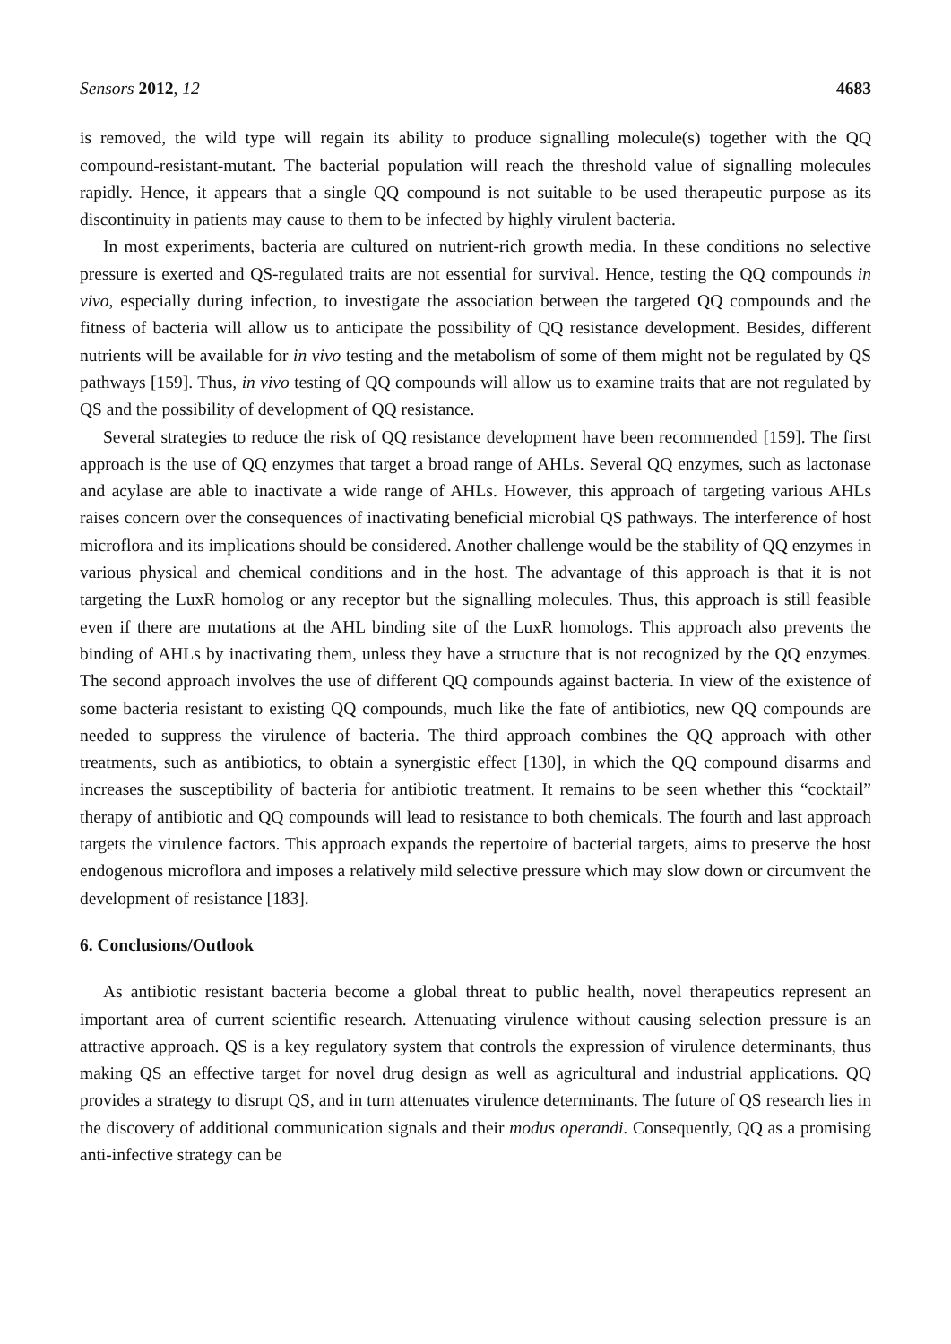Sensors 2012, 12 4683
is removed, the wild type will regain its ability to produce signalling molecule(s) together with the QQ compound-resistant-mutant. The bacterial population will reach the threshold value of signalling molecules rapidly. Hence, it appears that a single QQ compound is not suitable to be used therapeutic purpose as its discontinuity in patients may cause to them to be infected by highly virulent bacteria.
In most experiments, bacteria are cultured on nutrient-rich growth media. In these conditions no selective pressure is exerted and QS-regulated traits are not essential for survival. Hence, testing the QQ compounds in vivo, especially during infection, to investigate the association between the targeted QQ compounds and the fitness of bacteria will allow us to anticipate the possibility of QQ resistance development. Besides, different nutrients will be available for in vivo testing and the metabolism of some of them might not be regulated by QS pathways [159]. Thus, in vivo testing of QQ compounds will allow us to examine traits that are not regulated by QS and the possibility of development of QQ resistance.
Several strategies to reduce the risk of QQ resistance development have been recommended [159]. The first approach is the use of QQ enzymes that target a broad range of AHLs. Several QQ enzymes, such as lactonase and acylase are able to inactivate a wide range of AHLs. However, this approach of targeting various AHLs raises concern over the consequences of inactivating beneficial microbial QS pathways. The interference of host microflora and its implications should be considered. Another challenge would be the stability of QQ enzymes in various physical and chemical conditions and in the host. The advantage of this approach is that it is not targeting the LuxR homolog or any receptor but the signalling molecules. Thus, this approach is still feasible even if there are mutations at the AHL binding site of the LuxR homologs. This approach also prevents the binding of AHLs by inactivating them, unless they have a structure that is not recognized by the QQ enzymes. The second approach involves the use of different QQ compounds against bacteria. In view of the existence of some bacteria resistant to existing QQ compounds, much like the fate of antibiotics, new QQ compounds are needed to suppress the virulence of bacteria. The third approach combines the QQ approach with other treatments, such as antibiotics, to obtain a synergistic effect [130], in which the QQ compound disarms and increases the susceptibility of bacteria for antibiotic treatment. It remains to be seen whether this “cocktail” therapy of antibiotic and QQ compounds will lead to resistance to both chemicals. The fourth and last approach targets the virulence factors. This approach expands the repertoire of bacterial targets, aims to preserve the host endogenous microflora and imposes a relatively mild selective pressure which may slow down or circumvent the development of resistance [183].
6. Conclusions/Outlook
As antibiotic resistant bacteria become a global threat to public health, novel therapeutics represent an important area of current scientific research. Attenuating virulence without causing selection pressure is an attractive approach. QS is a key regulatory system that controls the expression of virulence determinants, thus making QS an effective target for novel drug design as well as agricultural and industrial applications. QQ provides a strategy to disrupt QS, and in turn attenuates virulence determinants. The future of QS research lies in the discovery of additional communication signals and their modus operandi. Consequently, QQ as a promising anti-infective strategy can be